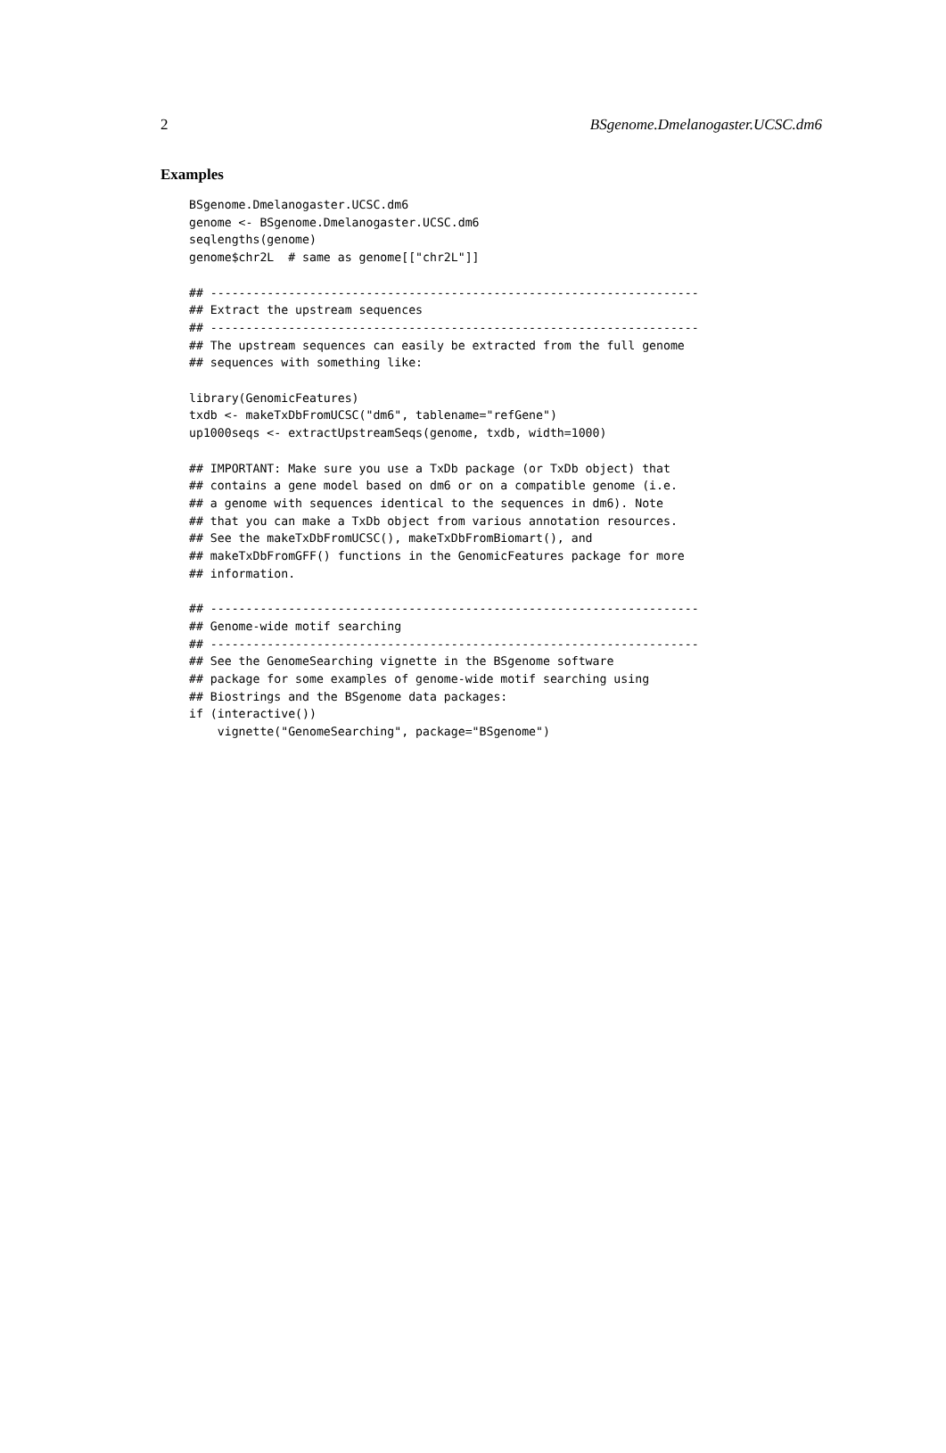2 BSgenome.Dmelanogaster.UCSC.dm6
Examples
BSgenome.Dmelanogaster.UCSC.dm6
genome <- BSgenome.Dmelanogaster.UCSC.dm6
seqlengths(genome)
genome$chr2L  # same as genome[["chr2L"]]

## ---------------------------------------------------------------------
## Extract the upstream sequences
## ---------------------------------------------------------------------
## The upstream sequences can easily be extracted from the full genome
## sequences with something like:

library(GenomicFeatures)
txdb <- makeTxDbFromUCSC("dm6", tablename="refGene")
up1000seqs <- extractUpstreamSeqs(genome, txdb, width=1000)

## IMPORTANT: Make sure you use a TxDb package (or TxDb object) that
## contains a gene model based on dm6 or on a compatible genome (i.e.
## a genome with sequences identical to the sequences in dm6). Note
## that you can make a TxDb object from various annotation resources.
## See the makeTxDbFromUCSC(), makeTxDbFromBiomart(), and
## makeTxDbFromGFF() functions in the GenomicFeatures package for more
## information.

## ---------------------------------------------------------------------
## Genome-wide motif searching
## ---------------------------------------------------------------------
## See the GenomeSearching vignette in the BSgenome software
## package for some examples of genome-wide motif searching using
## Biostrings and the BSgenome data packages:
if (interactive())
    vignette("GenomeSearching", package="BSgenome")